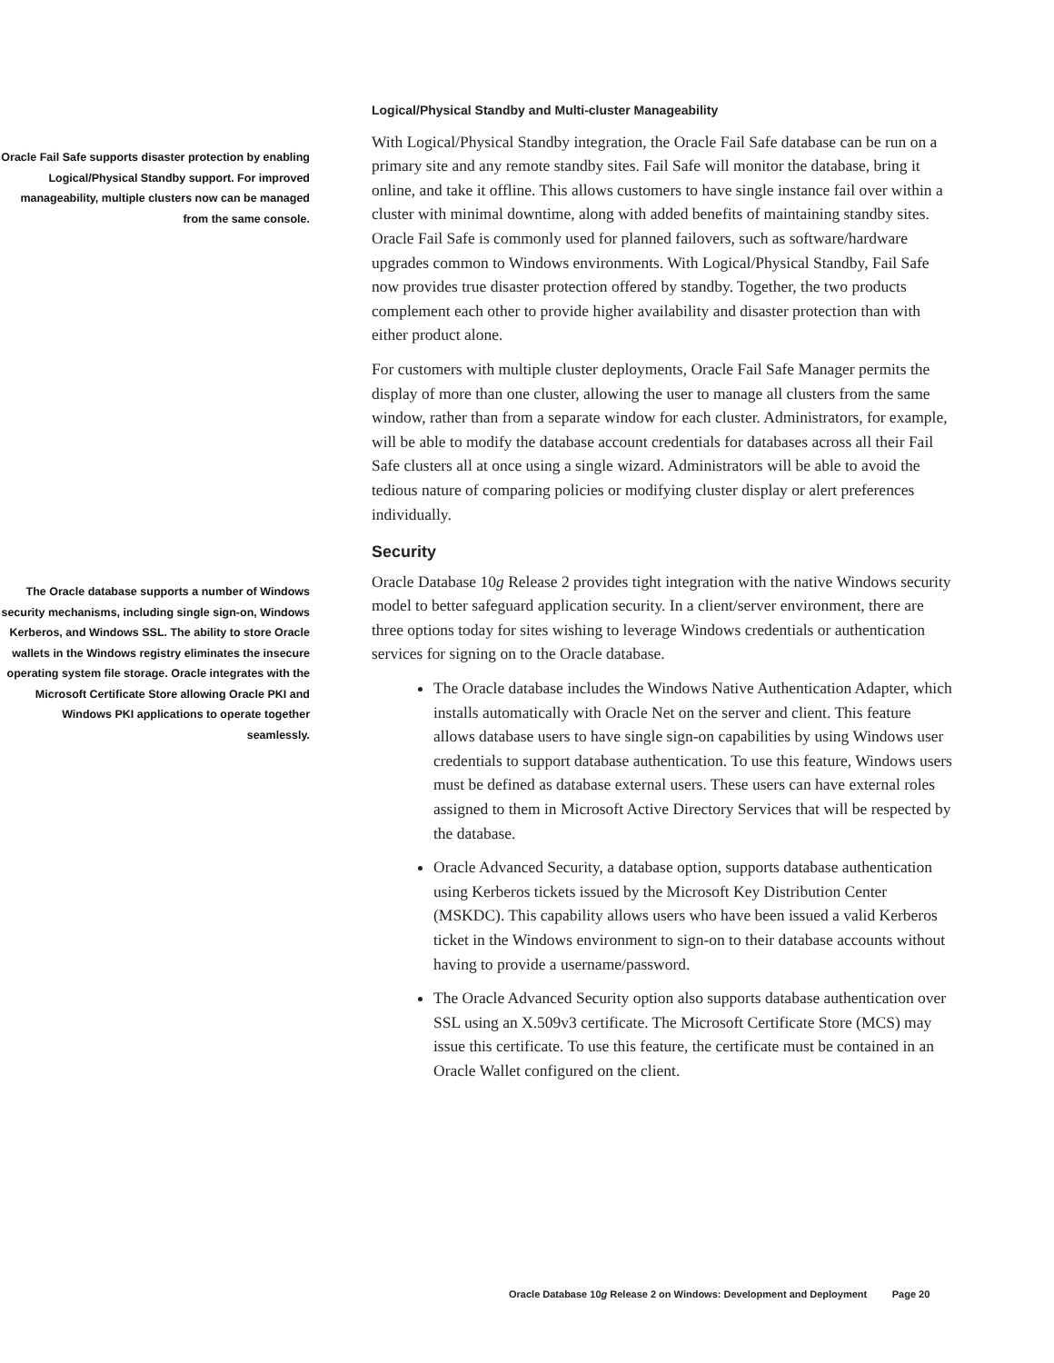Oracle Fail Safe supports disaster protection by enabling Logical/Physical Standby support. For improved manageability, multiple clusters now can be managed from the same console.
Logical/Physical Standby and Multi-cluster Manageability
With Logical/Physical Standby integration, the Oracle Fail Safe database can be run on a primary site and any remote standby sites. Fail Safe will monitor the database, bring it online, and take it offline. This allows customers to have single instance fail over within a cluster with minimal downtime, along with added benefits of maintaining standby sites. Oracle Fail Safe is commonly used for planned failovers, such as software/hardware upgrades common to Windows environments. With Logical/Physical Standby, Fail Safe now provides true disaster protection offered by standby. Together, the two products complement each other to provide higher availability and disaster protection than with either product alone.
For customers with multiple cluster deployments, Oracle Fail Safe Manager permits the display of more than one cluster, allowing the user to manage all clusters from the same window, rather than from a separate window for each cluster. Administrators, for example, will be able to modify the database account credentials for databases across all their Fail Safe clusters all at once using a single wizard. Administrators will be able to avoid the tedious nature of comparing policies or modifying cluster display or alert preferences individually.
The Oracle database supports a number of Windows security mechanisms, including single sign-on, Windows Kerberos, and Windows SSL. The ability to store Oracle wallets in the Windows registry eliminates the insecure operating system file storage. Oracle integrates with the Microsoft Certificate Store allowing Oracle PKI and Windows PKI applications to operate together seamlessly.
Security
Oracle Database 10g Release 2 provides tight integration with the native Windows security model to better safeguard application security. In a client/server environment, there are three options today for sites wishing to leverage Windows credentials or authentication services for signing on to the Oracle database.
The Oracle database includes the Windows Native Authentication Adapter, which installs automatically with Oracle Net on the server and client. This feature allows database users to have single sign-on capabilities by using Windows user credentials to support database authentication. To use this feature, Windows users must be defined as database external users. These users can have external roles assigned to them in Microsoft Active Directory Services that will be respected by the database.
Oracle Advanced Security, a database option, supports database authentication using Kerberos tickets issued by the Microsoft Key Distribution Center (MSKDC). This capability allows users who have been issued a valid Kerberos ticket in the Windows environment to sign-on to their database accounts without having to provide a username/password.
The Oracle Advanced Security option also supports database authentication over SSL using an X.509v3 certificate. The Microsoft Certificate Store (MCS) may issue this certificate. To use this feature, the certificate must be contained in an Oracle Wallet configured on the client.
Oracle Database 10g Release 2 on Windows: Development and Deployment Page 20